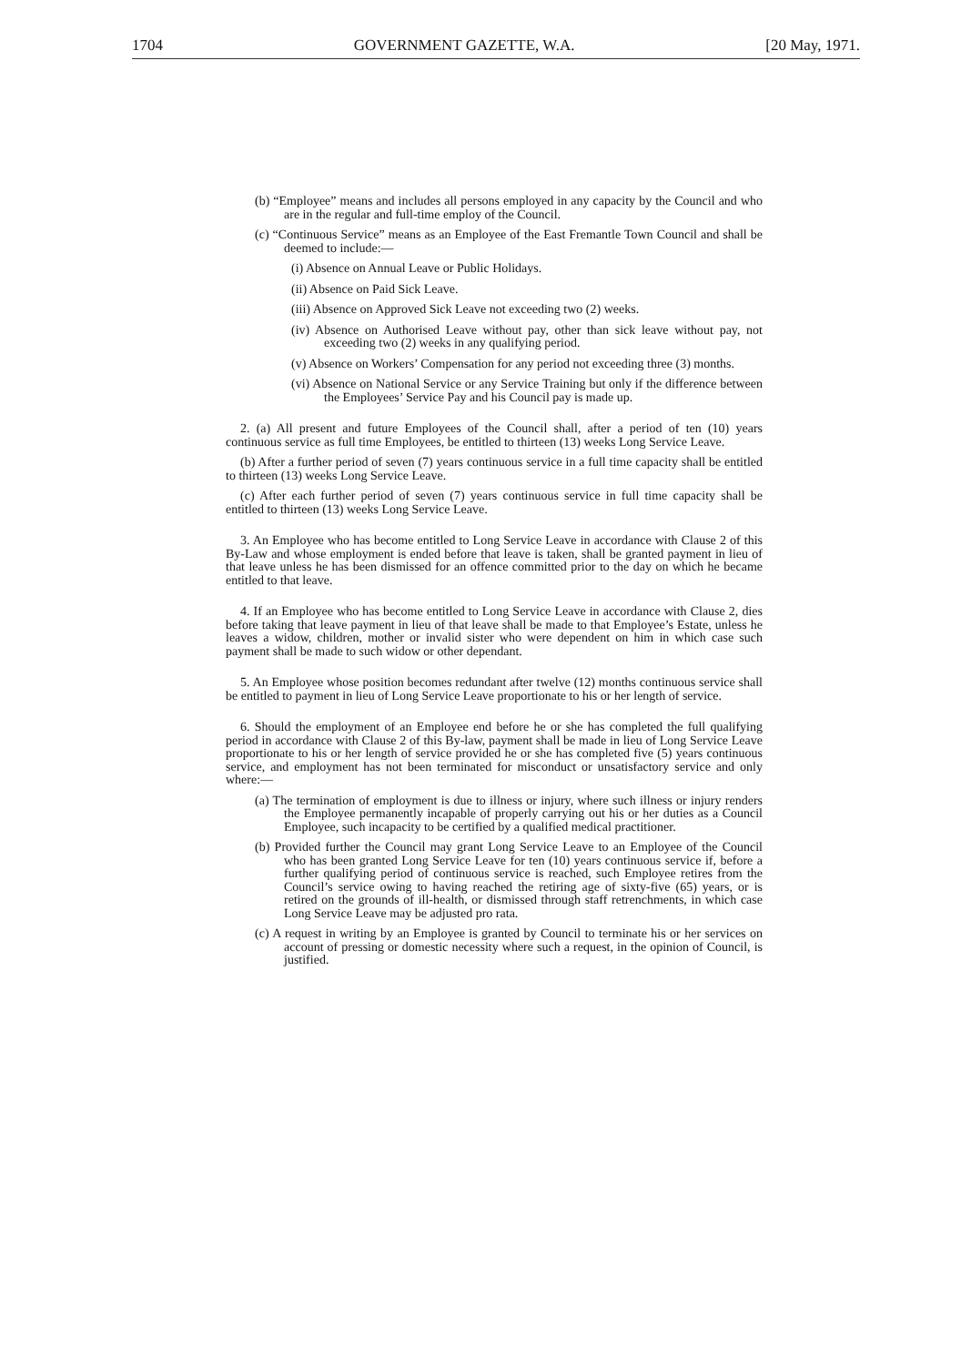1704 GOVERNMENT GAZETTE, W.A. [20 May, 1971.
(b) “Employee” means and includes all persons employed in any capacity by the Council and who are in the regular and full-time employ of the Council.
(c) “Continuous Service” means as an Employee of the East Fremantle Town Council and shall be deemed to include:—
(i) Absence on Annual Leave or Public Holidays.
(ii) Absence on Paid Sick Leave.
(iii) Absence on Approved Sick Leave not exceeding two (2) weeks.
(iv) Absence on Authorised Leave without pay, other than sick leave without pay, not exceeding two (2) weeks in any qualifying period.
(v) Absence on Workers’ Compensation for any period not exceeding three (3) months.
(vi) Absence on National Service or any Service Training but only if the difference between the Employees’ Service Pay and his Council pay is made up.
2. (a) All present and future Employees of the Council shall, after a period of ten (10) years continuous service as full time Employees, be entitled to thirteen (13) weeks Long Service Leave.
(b) After a further period of seven (7) years continuous service in a full time capacity shall be entitled to thirteen (13) weeks Long Service Leave.
(c) After each further period of seven (7) years continuous service in full time capacity shall be entitled to thirteen (13) weeks Long Service Leave.
3. An Employee who has become entitled to Long Service Leave in accordance with Clause 2 of this By-Law and whose employment is ended before that leave is taken, shall be granted payment in lieu of that leave unless he has been dismissed for an offence committed prior to the day on which he became entitled to that leave.
4. If an Employee who has become entitled to Long Service Leave in accordance with Clause 2, dies before taking that leave payment in lieu of that leave shall be made to that Employee’s Estate, unless he leaves a widow, children, mother or invalid sister who were dependent on him in which case such payment shall be made to such widow or other dependant.
5. An Employee whose position becomes redundant after twelve (12) months continuous service shall be entitled to payment in lieu of Long Service Leave proportionate to his or her length of service.
6. Should the employment of an Employee end before he or she has completed the full qualifying period in accordance with Clause 2 of this By-law, payment shall be made in lieu of Long Service Leave proportionate to his or her length of service provided he or she has completed five (5) years continuous service, and employment has not been terminated for misconduct or unsatisfactory service and only where:—
(a) The termination of employment is due to illness or injury, where such illness or injury renders the Employee permanently incapable of properly carrying out his or her duties as a Council Employee, such incapacity to be certified by a qualified medical practitioner.
(b) Provided further the Council may grant Long Service Leave to an Employee of the Council who has been granted Long Service Leave for ten (10) years continuous service if, before a further qualifying period of continuous service is reached, such Employee retires from the Council’s service owing to having reached the retiring age of sixty-five (65) years, or is retired on the grounds of ill-health, or dismissed through staff retrenchments, in which case Long Service Leave may be adjusted pro rata.
(c) A request in writing by an Employee is granted by Council to terminate his or her services on account of pressing or domestic necessity where such a request, in the opinion of Council, is justified.